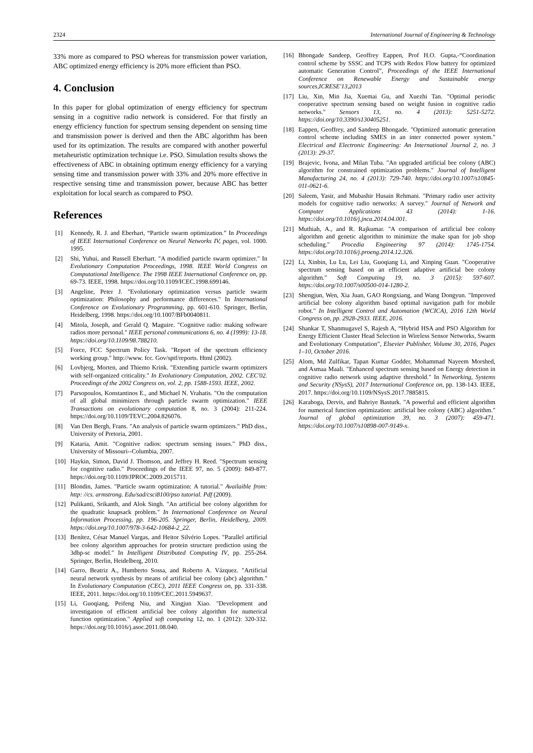2324 International Journal of Engineering & Technology
33% more as compared to PSO whereas for transmission power variation, ABC optimized energy efficiency is 20% more efficient than PSO.
4. Conclusion
In this paper for global optimization of energy efficiency for spectrum sensing in a cognitive radio network is considered. For that firstly an energy efficiency function for spectrum sensing dependent on sensing time and transmission power is derived and then the ABC algorithm has been used for its optimization. The results are compared with another powerful metaheuristic optimization technique i.e. PSO. Simulation results shows the effectiveness of ABC in obtaining optimum energy efficiency for a varying sensing time and transmission power with 33% and 20% more effective in respective sensing time and transmission power, because ABC has better exploitation for local search as compared to PSO.
References
[1] Kennedy, R. J. and Eberhart, “Particle swarm optimization.” In Proceedings of IEEE International Conference on Neural Networks IV, pages, vol. 1000. 1995.
[2] Shi, Yuhui, and Russell Eberhart. "A modified particle swarm optimizer." In Evolutionary Computation Proceedings, 1998. IEEE World Congress on Computational Intelligence. The 1998 IEEE International Conference on, pp. 69-73. IEEE, 1998. https://doi.org/10.1109/ICEC.1998.699146.
[3] Angeline, Peter J. "Evolutionary optimization versus particle swarm optimization: Philosophy and performance differences." In International Conference on Evolutionary Programming, pp. 601-610. Springer, Berlin, Heidelberg, 1998. https://doi.org/10.1007/BFb0040811.
[4] Mitola, Joseph, and Gerald Q. Maguire. "Cognitive radio: making software radios more personal." IEEE personal communications 6, no. 4 (1999): 13-18. https://doi.org/10.1109/98.788210.
[5] Force, FCC Spectrum Policy Task. "Report of the spectrum efficiency working group." http://www. fcc. Gov/sptf/reports. Html (2002).
[6] Lovbjerg, Morten, and Thiemo Krink. "Extending particle swarm optimizers with self-organized criticality." In Evolutionary Computation, 2002. CEC'02. Proceedings of the 2002 Congress on, vol. 2, pp. 1588-1593. IEEE, 2002.
[7] Parsopoulos, Konstantinos E., and Michael N. Vrahatis. "On the computation of all global minimizers through particle swarm optimization." IEEE Transactions on evolutionary computation 8, no. 3 (2004): 211-224. https://doi.org/10.1109/TEVC.2004.826076.
[8] Van Den Bergh, Frans. "An analysis of particle swarm optimizers." PhD diss., University of Pretoria, 2001.
[9] Kataria, Amit. "Cognitive radios: spectrum sensing issues." PhD diss., University of Missouri--Columbia, 2007.
[10] Haykin, Simon, David J. Thomson, and Jeffrey H. Reed. "Spectrum sensing for cognitive radio." Proceedings of the IEEE 97, no. 5 (2009): 849-877. https://doi.org/10.1109/JPROC.2009.2015711.
[11] Blondin, James. "Particle swarm optimization: A tutorial." Availaible from: http: //cs. armstrong. Edu/sad/csci8100/pso tutorial. Pdf (2009).
[12] Pulikanti, Srikanth, and Alok Singh. "An artificial bee colony algorithm for the quadratic knapsack problem." In International Conference on Neural Information Processing, pp. 196-205. Springer, Berlin, Heidelberg, 2009. https://doi.org/10.1007/978-3-642-10684-2_22.
[13] Benítez, César Manuel Vargas, and Heitor Silvério Lopes. "Parallel artificial bee colony algorithm approaches for protein structure prediction using the 3dhp-sc model." In Intelligent Distributed Computing IV, pp. 255-264. Springer, Berlin, Heidelberg, 2010.
[14] Garro, Beatriz A., Humberto Sossa, and Roberto A. Vázquez. "Artificial neural network synthesis by means of artificial bee colony (abc) algorithm." In Evolutionary Computation (CEC), 2011 IEEE Congress on, pp. 331-338. IEEE, 2011. https://doi.org/10.1109/CEC.2011.5949637.
[15] Li, Guoqiang, Peifeng Niu, and Xingjun Xiao. "Development and investigation of efficient artificial bee colony algorithm for numerical function optimization." Applied soft computing 12, no. 1 (2012): 320-332. https://doi.org/10.1016/j.asoc.2011.08.040.
[16] Bhongade Sandeep, Geoffrey Eappen, Prof H.O. Gupta,-“Coordination control scheme by SSSC and TCPS with Redox Flow battery for optimized automatic Generation Control”, Proceedings of the IEEE International Conference on Renewable Energy and Sustainable energy sources,ICRESE'13,2013
[17] Liu, Xin, Min Jia, Xuemai Gu, and Xuezhi Tan. "Optimal periodic cooperative spectrum sensing based on weight fusion in cognitive radio networks." Sensors 13, no. 4 (2013): 5251-5272. https://doi.org/10.3390/s130405251.
[18] Eappen, Geoffrey, and Sandeep Bhongade. "Optimized automatic generation control scheme including SMES in an inter connected power system." Electrical and Electronic Engineering: An International Journal 2, no. 3 (2013): 29-37.
[19] Brajevic, Ivona, and Milan Tuba. "An upgraded artificial bee colony (ABC) algorithm for constrained optimization problems." Journal of Intelligent Manufacturing 24, no. 4 (2013): 729-740. https://doi.org/10.1007/s10845-011-0621-6.
[20] Saleem, Yasir, and Mubashir Husain Rehmani. "Primary radio user activity models for cognitive radio networks: A survey." Journal of Network and Computer Applications 43 (2014): 1-16. https://doi.org/10.1016/j.jnca.2014.04.001.
[21] Muthiah, A., and R. Rajkumar. "A comparison of artificial bee colony algorithm and genetic algorithm to minimize the make span for job shop scheduling." Procedia Engineering 97 (2014): 1745-1754. https://doi.org/10.1016/j.proeng.2014.12.326.
[22] Li, Xinbin, Lu Lu, Lei Liu, Guoqiang Li, and Xinping Guan. "Cooperative spectrum sensing based on an efficient adaptive artificial bee colony algorithm." Soft Computing 19, no. 3 (2015): 597-607. https://doi.org/10.1007/s00500-014-1280-2.
[23] Shengjun, Wen, Xia Juan, GAO Rongxiang, and Wang Dongyun. "Improved artificial bee colony algorithm based optimal navigation path for mobile robot." In Intelligent Control and Automation (WCICA), 2016 12th World Congress on, pp. 2928-2933. IEEE, 2016.
[24] Shankar T, Shanmugavel S, Rajesh A, “Hybrid HSA and PSO Algorithm for Energy Efficient Cluster Head Selection in Wireless Sensor Networks, Swarm and Evolutionary Computation”, Elsevier Publisher, Volume 30, 2016, Pages 1–10, October 2016.
[25] Alom, Md Zulfikar, Tapan Kumar Godder, Mohammad Nayeem Morshed, and Asmaa Maali. "Enhanced spectrum sensing based on Energy detection in cognitive radio network using adaptive threshold." In Networking, Systems and Security (NSysS), 2017 International Conference on, pp. 138-143. IEEE, 2017. https://doi.org/10.1109/NSysS.2017.7885815.
[26] Karaboga, Dervis, and Bahriye Basturk. "A powerful and efficient algorithm for numerical function optimization: artificial bee colony (ABC) algorithm." Journal of global optimization 39, no. 3 (2007): 459-471. https://doi.org/10.1007/s10898-007-9149-x.